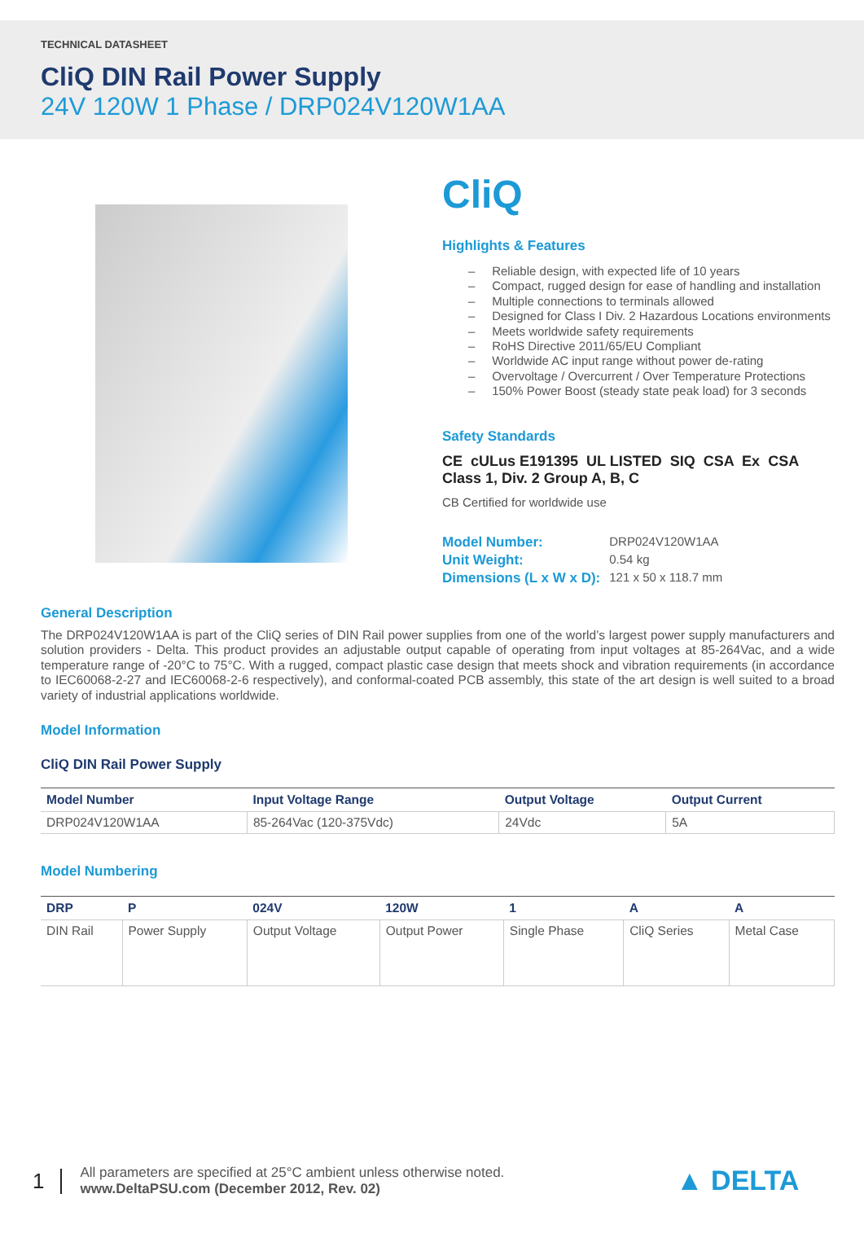TECHNICAL DATASHEET
CliQ DIN Rail Power Supply
24V 120W 1 Phase / DRP024V120W1AA
CliQ
Highlights & Features
– Reliable design, with expected life of 10 years
– Compact, rugged design for ease of handling and installation
– Multiple connections to terminals allowed
– Designed for Class I Div. 2 Hazardous Locations environments
– Meets worldwide safety requirements
– RoHS Directive 2011/65/EU Compliant
– Worldwide AC input range without power de-rating
– Overvoltage / Overcurrent / Over Temperature Protections
– 150% Power Boost (steady state peak load) for 3 seconds
Safety Standards
CE cULus E191395 UL LISTED SIQ CSA Ex CSA Class 1, Div. 2 Group A, B, C
CB Certified for worldwide use
| Model Number: | DRP024V120W1AA |
| Unit Weight: | 0.54 kg |
| Dimensions (L x W x D): | 121 x 50 x 118.7 mm |
General Description
The DRP024V120W1AA is part of the CliQ series of DIN Rail power supplies from one of the world’s largest power supply manufacturers and solution providers - Delta. This product provides an adjustable output capable of operating from input voltages at 85-264Vac, and a wide temperature range of -20°C to 75°C. With a rugged, compact plastic case design that meets shock and vibration requirements (in accordance to IEC60068-2-27 and IEC60068-2-6 respectively), and conformal-coated PCB assembly, this state of the art design is well suited to a broad variety of industrial applications worldwide.
Model Information
CliQ DIN Rail Power Supply
| Model Number | Input Voltage Range | Output Voltage | Output Current |
| --- | --- | --- | --- |
| DRP024V120W1AA | 85-264Vac (120-375Vdc) | 24Vdc | 5A |
Model Numbering
| DRP | P | 024V | 120W | 1 | A | A |
| --- | --- | --- | --- | --- | --- | --- |
| DIN Rail | Power Supply | Output Voltage | Output Power | Single Phase | CliQ Series | Metal Case |
1
All parameters are specified at 25°C ambient unless otherwise noted.
www.DeltaPSU.com (December 2012, Rev. 02)
▲ DELTA